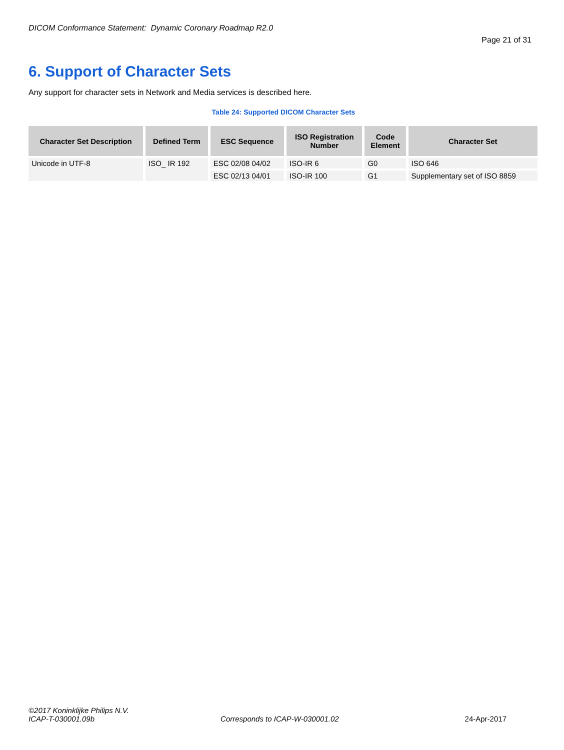DICOM Conformance Statement: Dynamic Coronary Roadmap R2.0
Page 21 of 31
6. Support of Character Sets
Any support for character sets in Network and Media services is described here.
Table 24: Supported DICOM Character Sets
| Character Set Description | Defined Term | ESC Sequence | ISO Registration Number | Code Element | Character Set |
| --- | --- | --- | --- | --- | --- |
| Unicode in UTF-8 | ISO_ IR 192 | ESC 02/08 04/02 | ISO-IR 6 | G0 | ISO 646 |
| | | ESC 02/13 04/01 | ISO-IR 100 | G1 | Supplementary set of ISO 8859 |
©2017 Koninklijke Philips N.V.
ICAP-T-030001.09b Corresponds to ICAP-W-030001.02 24-Apr-2017